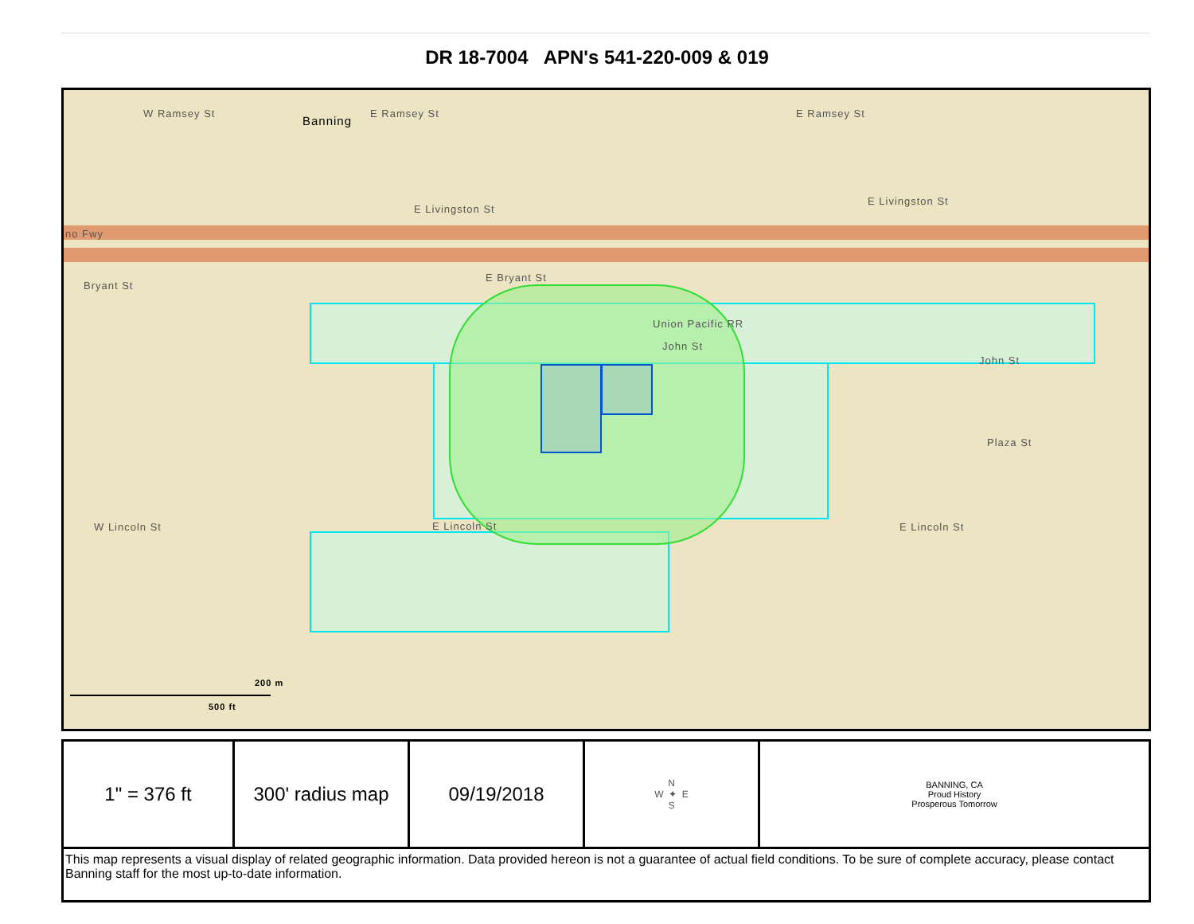DR 18-7004 APN's 541-220-009 & 019
W Ramsey St
Banning
E Ramsey St E Ramsey St
E Livingston St
E Livingston St
no Fwy
Bryant St
E Bryant St
Union Pacific RR
John St
John St
Plaza St
W Lincoln St E Lincoln St E Lincoln St
200 m
500 ft
| 1" = 376 ft | 300' radius map | 09/19/2018 | N W ✦ E S | BANNING, CA Proud History Prosperous Tomorrow |
| This map represents a visual display of related geographic information. Data provided hereon is not a guarantee of actual field conditions. To be sure of complete accuracy, please contact Banning staff for the most up-to-date information. | | | | |